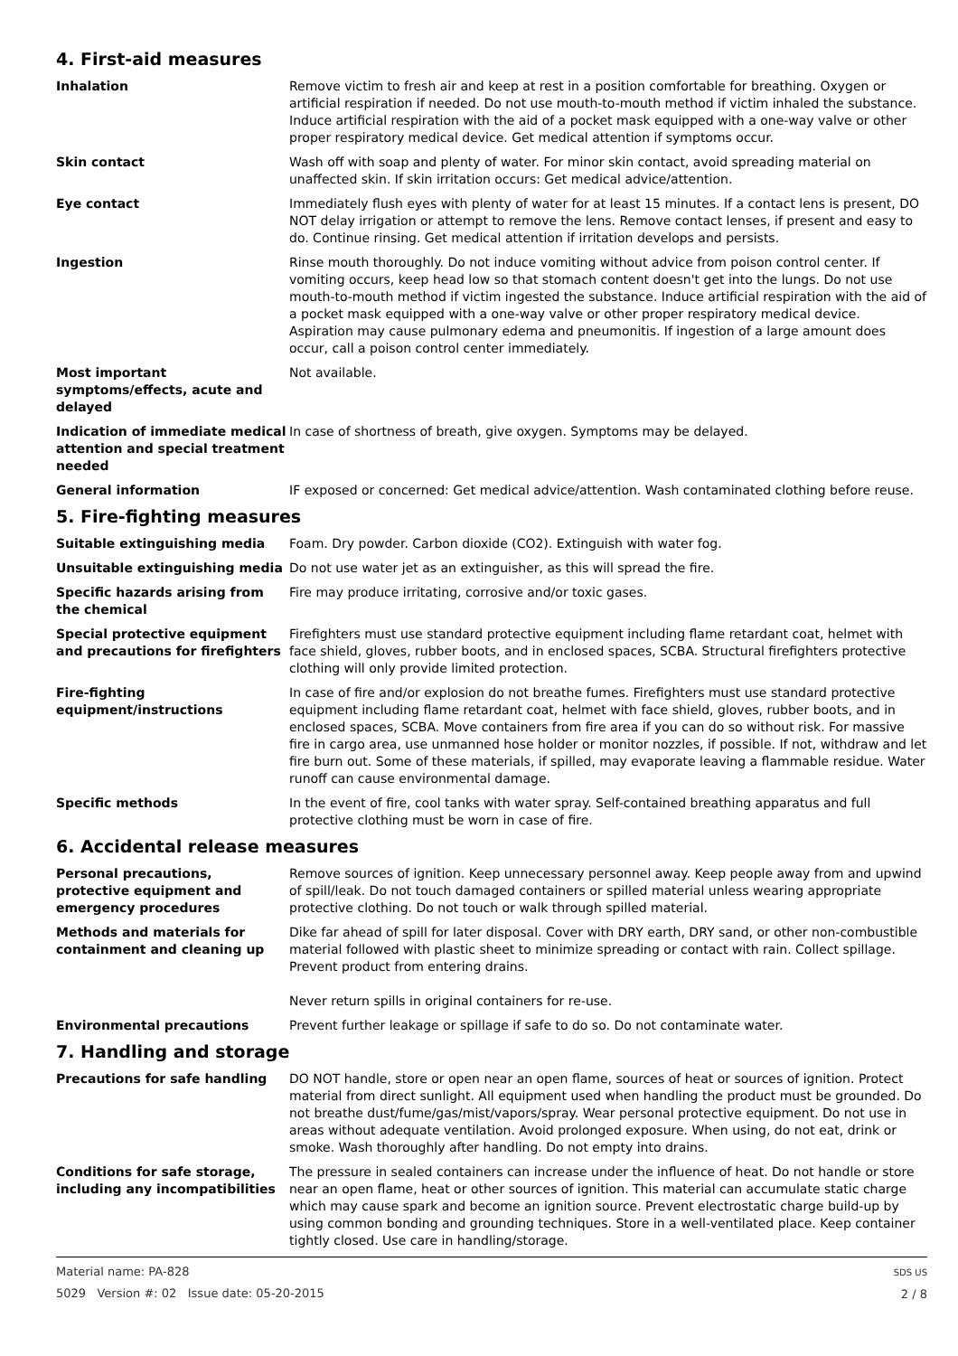4. First-aid measures
Inhalation Remove victim to fresh air and keep at rest in a position comfortable for breathing. Oxygen or artificial respiration if needed. Do not use mouth-to-mouth method if victim inhaled the substance. Induce artificial respiration with the aid of a pocket mask equipped with a one-way valve or other proper respiratory medical device. Get medical attention if symptoms occur.
Skin contact Wash off with soap and plenty of water. For minor skin contact, avoid spreading material on unaffected skin. If skin irritation occurs: Get medical advice/attention.
Eye contact Immediately flush eyes with plenty of water for at least 15 minutes. If a contact lens is present, DO NOT delay irrigation or attempt to remove the lens. Remove contact lenses, if present and easy to do. Continue rinsing. Get medical attention if irritation develops and persists.
Ingestion Rinse mouth thoroughly. Do not induce vomiting without advice from poison control center. If vomiting occurs, keep head low so that stomach content doesn't get into the lungs. Do not use mouth-to-mouth method if victim ingested the substance. Induce artificial respiration with the aid of a pocket mask equipped with a one-way valve or other proper respiratory medical device. Aspiration may cause pulmonary edema and pneumonitis. If ingestion of a large amount does occur, call a poison control center immediately.
Most important symptoms/effects, acute and delayed
Not available.
Indication of immediate medical attention and special treatment needed
In case of shortness of breath, give oxygen. Symptoms may be delayed.
General information IF exposed or concerned: Get medical advice/attention. Wash contaminated clothing before reuse.
5. Fire-fighting measures
Suitable extinguishing media Foam. Dry powder. Carbon dioxide (CO2). Extinguish with water fog.
Unsuitable extinguishing media Do not use water jet as an extinguisher, as this will spread the fire.
Specific hazards arising from the chemical
Fire may produce irritating, corrosive and/or toxic gases.
Special protective equipment and precautions for firefighters
Firefighters must use standard protective equipment including flame retardant coat, helmet with face shield, gloves, rubber boots, and in enclosed spaces, SCBA. Structural firefighters protective clothing will only provide limited protection.
Fire-fighting equipment/instructions
In case of fire and/or explosion do not breathe fumes. Firefighters must use standard protective equipment including flame retardant coat, helmet with face shield, gloves, rubber boots, and in enclosed spaces, SCBA. Move containers from fire area if you can do so without risk. For massive fire in cargo area, use unmanned hose holder or monitor nozzles, if possible. If not, withdraw and let fire burn out. Some of these materials, if spilled, may evaporate leaving a flammable residue. Water runoff can cause environmental damage.
Specific methods In the event of fire, cool tanks with water spray. Self-contained breathing apparatus and full protective clothing must be worn in case of fire.
6. Accidental release measures
Personal precautions, protective equipment and emergency procedures
Remove sources of ignition. Keep unnecessary personnel away. Keep people away from and upwind of spill/leak. Do not touch damaged containers or spilled material unless wearing appropriate protective clothing. Do not touch or walk through spilled material.
Methods and materials for containment and cleaning up
Dike far ahead of spill for later disposal. Cover with DRY earth, DRY sand, or other non-combustible material followed with plastic sheet to minimize spreading or contact with rain. Collect spillage. Prevent product from entering drains.
Never return spills in original containers for re-use.
Environmental precautions Prevent further leakage or spillage if safe to do so. Do not contaminate water.
7. Handling and storage
Precautions for safe handling DO NOT handle, store or open near an open flame, sources of heat or sources of ignition. Protect material from direct sunlight. All equipment used when handling the product must be grounded. Do not breathe dust/fume/gas/mist/vapors/spray. Wear personal protective equipment. Do not use in areas without adequate ventilation. Avoid prolonged exposure. When using, do not eat, drink or smoke. Wash thoroughly after handling. Do not empty into drains.
Conditions for safe storage, including any incompatibilities
The pressure in sealed containers can increase under the influence of heat. Do not handle or store near an open flame, heat or other sources of ignition. This material can accumulate static charge which may cause spark and become an ignition source. Prevent electrostatic charge build-up by using common bonding and grounding techniques. Store in a well-ventilated place. Keep container tightly closed. Use care in handling/storage.
Material name: PA-828
5029 Version #: 02 Issue date: 05-20-2015
SDS US
2 / 8